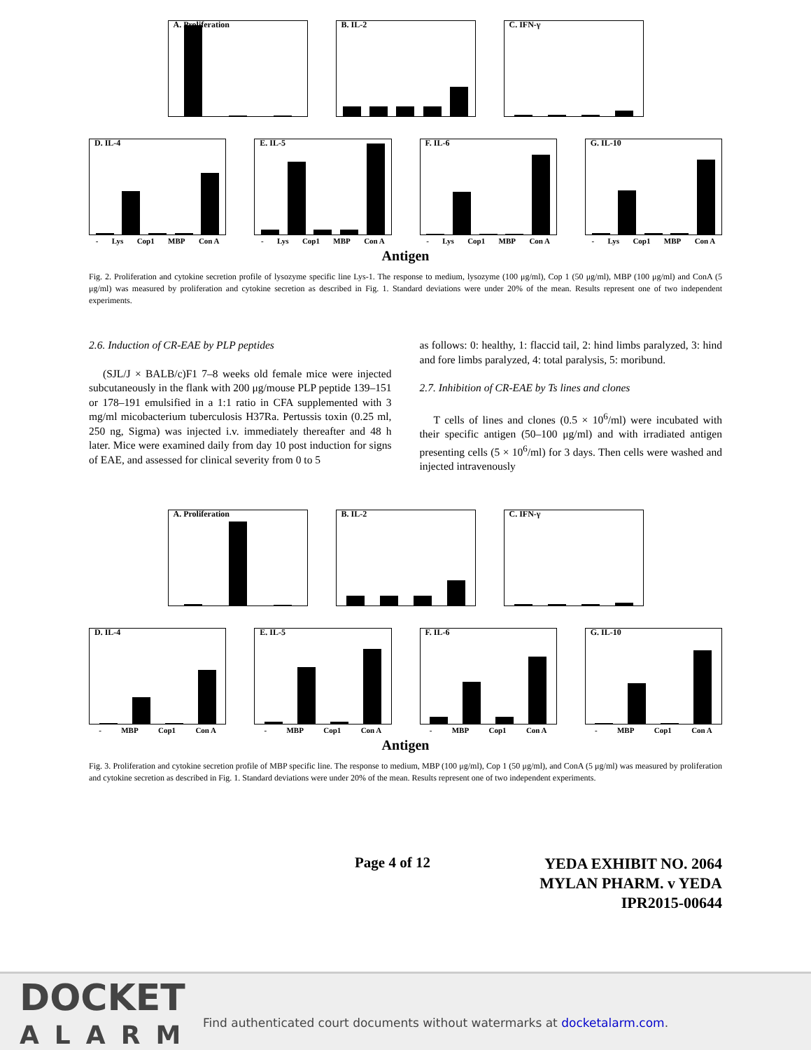A. Proliferation B. IL-2 C. IFN-γ
D. IL-4
- Lys Cop1 MBP Con A
E. IL-5
- Lys Cop1 MBP Con A
F. IL-6
- Lys Cop1 MBP Con A
G. IL-10
- Lys Cop1 MBP Con A
Antigen
Fig. 2. Proliferation and cytokine secretion profile of lysozyme specific line Lys-1. The response to medium, lysozyme (100 μg/ml), Cop 1 (50 μg/ml), MBP (100 μg/ml) and ConA (5 μg/ml) was measured by proliferation and cytokine secretion as described in Fig. 1. Standard deviations were under 20% of the mean. Results represent one of two independent experiments.
2.6. Induction of CR-EAE by PLP peptides
(SJL/J × BALB/c)F1 7–8 weeks old female mice were injected subcutaneously in the flank with 200 μg/mouse PLP peptide 139–151 or 178–191 emulsified in a 1:1 ratio in CFA supplemented with 3 mg/ml micobacterium tuberculosis H37Ra. Pertussis toxin (0.25 ml, 250 ng, Sigma) was injected i.v. immediately thereafter and 48 h later. Mice were examined daily from day 10 post induction for signs of EAE, and assessed for clinical severity from 0 to 5
as follows: 0: healthy, 1: flaccid tail, 2: hind limbs paralyzed, 3: hind and fore limbs paralyzed, 4: total paralysis, 5: moribund.
2.7. Inhibition of CR-EAE by Ts lines and clones
T cells of lines and clones (0.5 × 10<sup>6</sup>/ml) were incubated with their specific antigen (50–100 μg/ml) and with irradiated antigen presenting cells (5 × 10<sup>6</sup>/ml) for 3 days. Then cells were washed and injected intravenously
A. Proliferation B. IL-2 C. IFN-γ
D. IL-4
- MBP Cop1 Con A
E. IL-5
- MBP Cop1 Con A
F. IL-6
- MBP Cop1 Con A
G. IL-10
- MBP Cop1 Con A
Antigen
Fig. 3. Proliferation and cytokine secretion profile of MBP specific line. The response to medium, MBP (100 μg/ml), Cop 1 (50 μg/ml), and ConA (5 μg/ml) was measured by proliferation and cytokine secretion as described in Fig. 1. Standard deviations were under 20% of the mean. Results represent one of two independent experiments.
Page 4 of 12
YEDA EXHIBIT NO. 2064
MYLAN PHARM. v YEDA
IPR2015-00644
DOCKET
ALARM
Find authenticated court documents without watermarks at docketalarm.com.